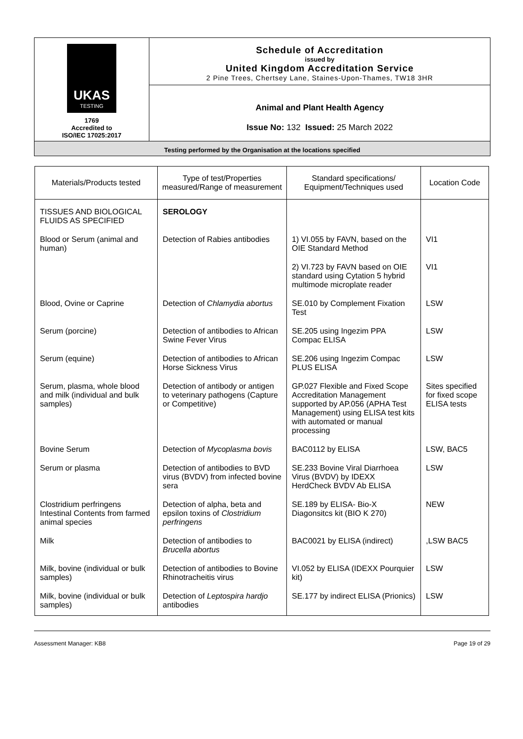UKAS
TESTING
1769
Accredited to
ISO/IEC 17025:2017
Schedule of Accreditation
issued by
United Kingdom Accreditation Service
2 Pine Trees, Chertsey Lane, Staines-Upon-Thames, TW18 3HR
Animal and Plant Health Agency
Issue No: 132 Issued: 25 March 2022
Testing performed by the Organisation at the locations specified
| Materials/Products tested | Type of test/Properties measured/Range of measurement | Standard specifications/ Equipment/Techniques used | Location Code |
| --- | --- | --- | --- |
| TISSUES AND BIOLOGICAL FLUIDS AS SPECIFIED | SEROLOGY | | |
| Blood or Serum (animal and human) | Detection of Rabies antibodies | 1) VI.055 by FAVN, based on the OIE Standard Method | VI1 |
| | | 2) VI.723 by FAVN based on OIE standard using Cytation 5 hybrid multimode microplate reader | VI1 |
| Blood, Ovine or Caprine | Detection of Chlamydia abortus | SE.010 by Complement Fixation Test | LSW |
| Serum (porcine) | Detection of antibodies to African Swine Fever Virus | SE.205 using Ingezim PPA Compac ELISA | LSW |
| Serum (equine) | Detection of antibodies to African Horse Sickness Virus | SE.206 using Ingezim Compac PLUS ELISA | LSW |
| Serum, plasma, whole blood and milk (individual and bulk samples) | Detection of antibody or antigen to veterinary pathogens (Capture or Competitive) | GP.027 Flexible and Fixed Scope Accreditation Management supported by AP.056 (APHA Test Management) using ELISA test kits with automated or manual processing | Sites specified for fixed scope ELISA tests |
| Bovine Serum | Detection of Mycoplasma bovis | BAC0112 by ELISA | LSW, BAC5 |
| Serum or plasma | Detection of antibodies to BVD virus (BVDV) from infected bovine sera | SE.233 Bovine Viral Diarrhoea Virus (BVDV) by IDEXX HerdCheck BVDV Ab ELISA | LSW |
| Clostridium perfringens Intestinal Contents from farmed animal species | Detection of alpha, beta and epsilon toxins of Clostridium perfringens | SE.189 by ELISA- Bio-X Diagonsitcs kit (BIO K 270) | NEW |
| Milk | Detection of antibodies to Brucella abortus | BAC0021 by ELISA (indirect) | ,LSW BAC5 |
| Milk, bovine (individual or bulk samples) | Detection of antibodies to Bovine Rhinotracheitis virus | VI.052 by ELISA (IDEXX Pourquier kit) | LSW |
| Milk, bovine (individual or bulk samples) | Detection of Leptospira hardjo antibodies | SE.177 by indirect ELISA (Prionics) | LSW |
Assessment Manager: KB8 Page 19 of 29